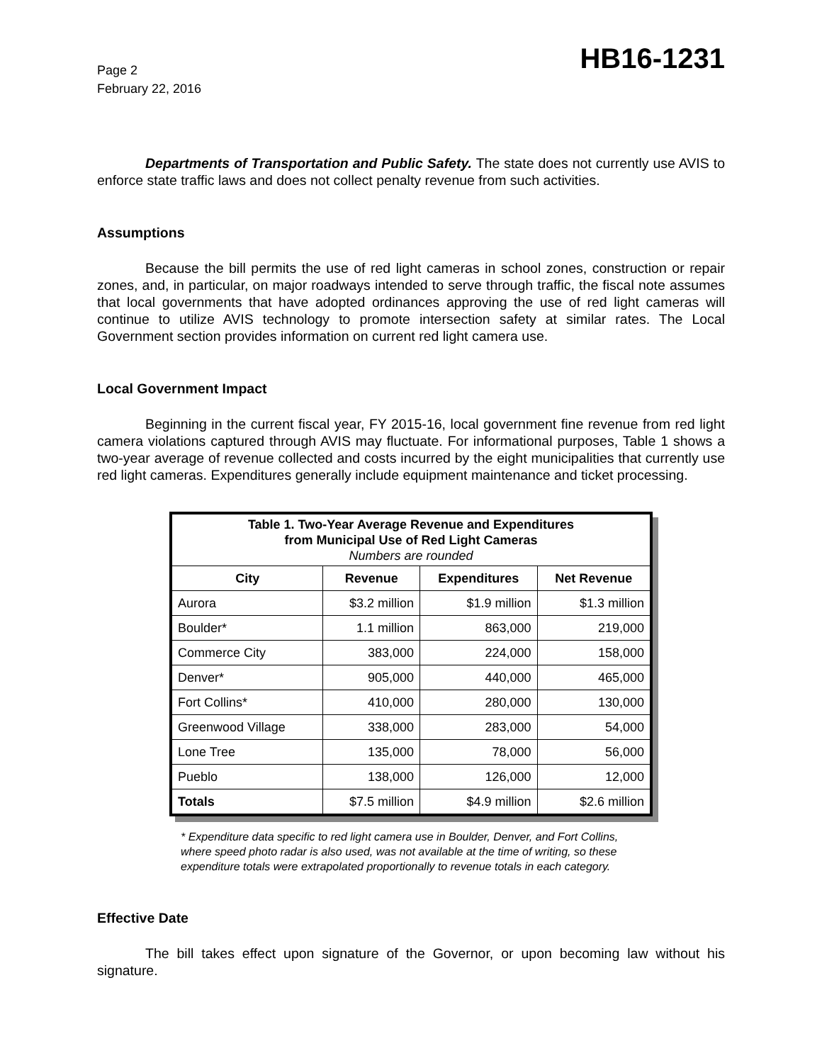Page 2
February 22, 2016
HB16-1231
Departments of Transportation and Public Safety. The state does not currently use AVIS to enforce state traffic laws and does not collect penalty revenue from such activities.
Assumptions
Because the bill permits the use of red light cameras in school zones, construction or repair zones, and, in particular, on major roadways intended to serve through traffic, the fiscal note assumes that local governments that have adopted ordinances approving the use of red light cameras will continue to utilize AVIS technology to promote intersection safety at similar rates. The Local Government section provides information on current red light camera use.
Local Government Impact
Beginning in the current fiscal year, FY 2015-16, local government fine revenue from red light camera violations captured through AVIS may fluctuate. For informational purposes, Table 1 shows a two-year average of revenue collected and costs incurred by the eight municipalities that currently use red light cameras. Expenditures generally include equipment maintenance and ticket processing.
| Table 1. Two-Year Average Revenue and Expenditures from Municipal Use of Red Light Cameras Numbers are rounded | | | |
| City | Revenue | Expenditures | Net Revenue |
| Aurora | $3.2 million | $1.9 million | $1.3 million |
| Boulder* | 1.1 million | 863,000 | 219,000 |
| Commerce City | 383,000 | 224,000 | 158,000 |
| Denver* | 905,000 | 440,000 | 465,000 |
| Fort Collins* | 410,000 | 280,000 | 130,000 |
| Greenwood Village | 338,000 | 283,000 | 54,000 |
| Lone Tree | 135,000 | 78,000 | 56,000 |
| Pueblo | 138,000 | 126,000 | 12,000 |
| Totals | $7.5 million | $4.9 million | $2.6 million |
* Expenditure data specific to red light camera use in Boulder, Denver, and Fort Collins, where speed photo radar is also used, was not available at the time of writing, so these expenditure totals were extrapolated proportionally to revenue totals in each category.
Effective Date
The bill takes effect upon signature of the Governor, or upon becoming law without his signature.